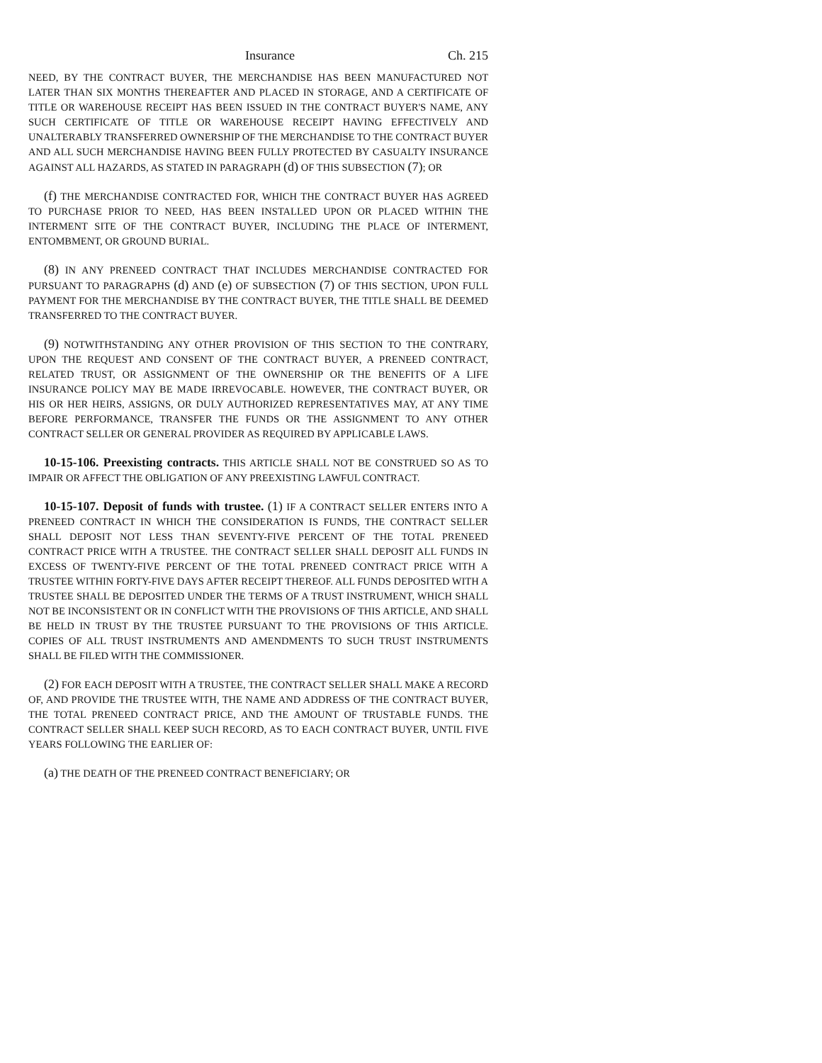Insurance Ch. 215
NEED, BY THE CONTRACT BUYER, THE MERCHANDISE HAS BEEN MANUFACTURED NOT LATER THAN SIX MONTHS THEREAFTER AND PLACED IN STORAGE, AND A CERTIFICATE OF TITLE OR WAREHOUSE RECEIPT HAS BEEN ISSUED IN THE CONTRACT BUYER'S NAME, ANY SUCH CERTIFICATE OF TITLE OR WAREHOUSE RECEIPT HAVING EFFECTIVELY AND UNALTERABLY TRANSFERRED OWNERSHIP OF THE MERCHANDISE TO THE CONTRACT BUYER AND ALL SUCH MERCHANDISE HAVING BEEN FULLY PROTECTED BY CASUALTY INSURANCE AGAINST ALL HAZARDS, AS STATED IN PARAGRAPH (d) OF THIS SUBSECTION (7); OR
(f) THE MERCHANDISE CONTRACTED FOR, WHICH THE CONTRACT BUYER HAS AGREED TO PURCHASE PRIOR TO NEED, HAS BEEN INSTALLED UPON OR PLACED WITHIN THE INTERMENT SITE OF THE CONTRACT BUYER, INCLUDING THE PLACE OF INTERMENT, ENTOMBMENT, OR GROUND BURIAL.
(8) IN ANY PRENEED CONTRACT THAT INCLUDES MERCHANDISE CONTRACTED FOR PURSUANT TO PARAGRAPHS (d) AND (e) OF SUBSECTION (7) OF THIS SECTION, UPON FULL PAYMENT FOR THE MERCHANDISE BY THE CONTRACT BUYER, THE TITLE SHALL BE DEEMED TRANSFERRED TO THE CONTRACT BUYER.
(9) NOTWITHSTANDING ANY OTHER PROVISION OF THIS SECTION TO THE CONTRARY, UPON THE REQUEST AND CONSENT OF THE CONTRACT BUYER, A PRENEED CONTRACT, RELATED TRUST, OR ASSIGNMENT OF THE OWNERSHIP OR THE BENEFITS OF A LIFE INSURANCE POLICY MAY BE MADE IRREVOCABLE. HOWEVER, THE CONTRACT BUYER, OR HIS OR HER HEIRS, ASSIGNS, OR DULY AUTHORIZED REPRESENTATIVES MAY, AT ANY TIME BEFORE PERFORMANCE, TRANSFER THE FUNDS OR THE ASSIGNMENT TO ANY OTHER CONTRACT SELLER OR GENERAL PROVIDER AS REQUIRED BY APPLICABLE LAWS.
10-15-106. Preexisting contracts. THIS ARTICLE SHALL NOT BE CONSTRUED SO AS TO IMPAIR OR AFFECT THE OBLIGATION OF ANY PREEXISTING LAWFUL CONTRACT.
10-15-107. Deposit of funds with trustee. (1) IF A CONTRACT SELLER ENTERS INTO A PRENEED CONTRACT IN WHICH THE CONSIDERATION IS FUNDS, THE CONTRACT SELLER SHALL DEPOSIT NOT LESS THAN SEVENTY-FIVE PERCENT OF THE TOTAL PRENEED CONTRACT PRICE WITH A TRUSTEE. THE CONTRACT SELLER SHALL DEPOSIT ALL FUNDS IN EXCESS OF TWENTY-FIVE PERCENT OF THE TOTAL PRENEED CONTRACT PRICE WITH A TRUSTEE WITHIN FORTY-FIVE DAYS AFTER RECEIPT THEREOF. ALL FUNDS DEPOSITED WITH A TRUSTEE SHALL BE DEPOSITED UNDER THE TERMS OF A TRUST INSTRUMENT, WHICH SHALL NOT BE INCONSISTENT OR IN CONFLICT WITH THE PROVISIONS OF THIS ARTICLE, AND SHALL BE HELD IN TRUST BY THE TRUSTEE PURSUANT TO THE PROVISIONS OF THIS ARTICLE. COPIES OF ALL TRUST INSTRUMENTS AND AMENDMENTS TO SUCH TRUST INSTRUMENTS SHALL BE FILED WITH THE COMMISSIONER.
(2) FOR EACH DEPOSIT WITH A TRUSTEE, THE CONTRACT SELLER SHALL MAKE A RECORD OF, AND PROVIDE THE TRUSTEE WITH, THE NAME AND ADDRESS OF THE CONTRACT BUYER, THE TOTAL PRENEED CONTRACT PRICE, AND THE AMOUNT OF TRUSTABLE FUNDS. THE CONTRACT SELLER SHALL KEEP SUCH RECORD, AS TO EACH CONTRACT BUYER, UNTIL FIVE YEARS FOLLOWING THE EARLIER OF:
(a) THE DEATH OF THE PRENEED CONTRACT BENEFICIARY; OR